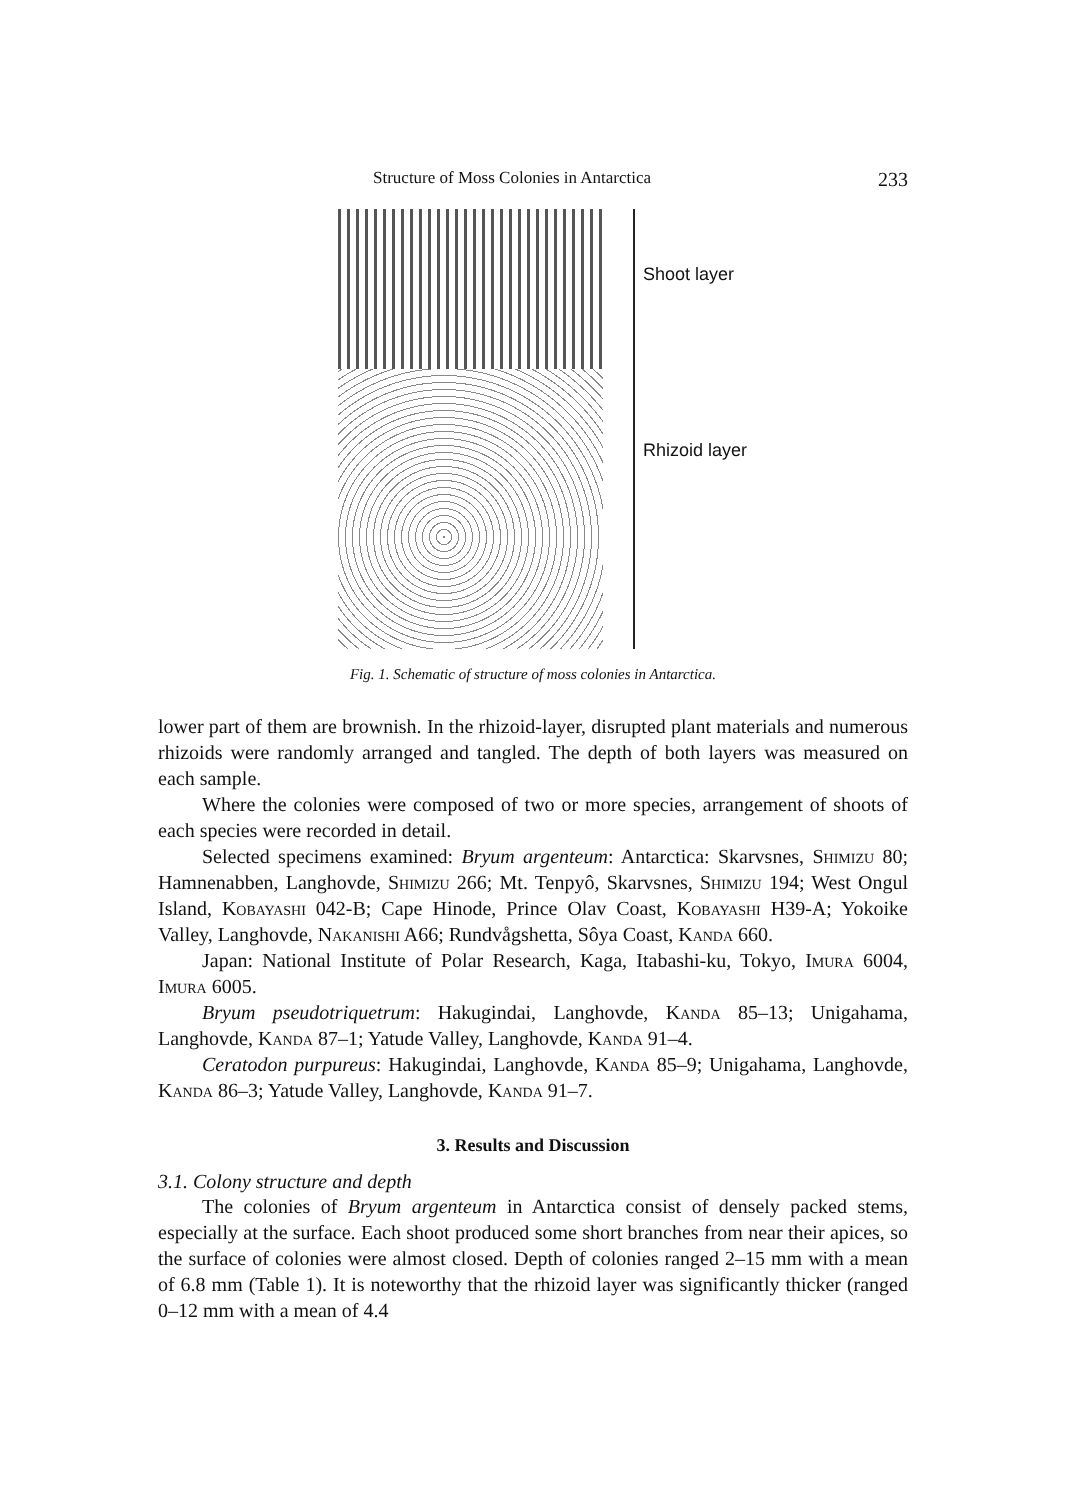Structure of Moss Colonies in Antarctica 233
Shoot layer
Rhizoid layer
Fig. 1. Schematic of structure of moss colonies in Antarctica.
lower part of them are brownish. In the rhizoid-layer, disrupted plant materials and numerous rhizoids were randomly arranged and tangled. The depth of both layers was measured on each sample.
Where the colonies were composed of two or more species, arrangement of shoots of each species were recorded in detail.
Selected specimens examined: Bryum argenteum: Antarctica: Skarvsnes, Shimizu 80; Hamnenabben, Langhovde, Shimizu 266; Mt. Tenpyô, Skarvsnes, Shimizu 194; West Ongul Island, Kobayashi 042-B; Cape Hinode, Prince Olav Coast, Kobayashi H39-A; Yokoike Valley, Langhovde, Nakanishi A66; Rundvågshetta, Sôya Coast, Kanda 660.
Japan: National Institute of Polar Research, Kaga, Itabashi-ku, Tokyo, Imura 6004, Imura 6005.
Bryum pseudotriquetrum: Hakugindai, Langhovde, Kanda 85–13; Unigahama, Langhovde, Kanda 87–1; Yatude Valley, Langhovde, Kanda 91–4.
Ceratodon purpureus: Hakugindai, Langhovde, Kanda 85–9; Unigahama, Langhovde, Kanda 86–3; Yatude Valley, Langhovde, Kanda 91–7.
3. Results and Discussion
3.1. Colony structure and depth
The colonies of Bryum argenteum in Antarctica consist of densely packed stems, especially at the surface. Each shoot produced some short branches from near their apices, so the surface of colonies were almost closed. Depth of colonies ranged 2–15 mm with a mean of 6.8 mm (Table 1). It is noteworthy that the rhizoid layer was significantly thicker (ranged 0–12 mm with a mean of 4.4